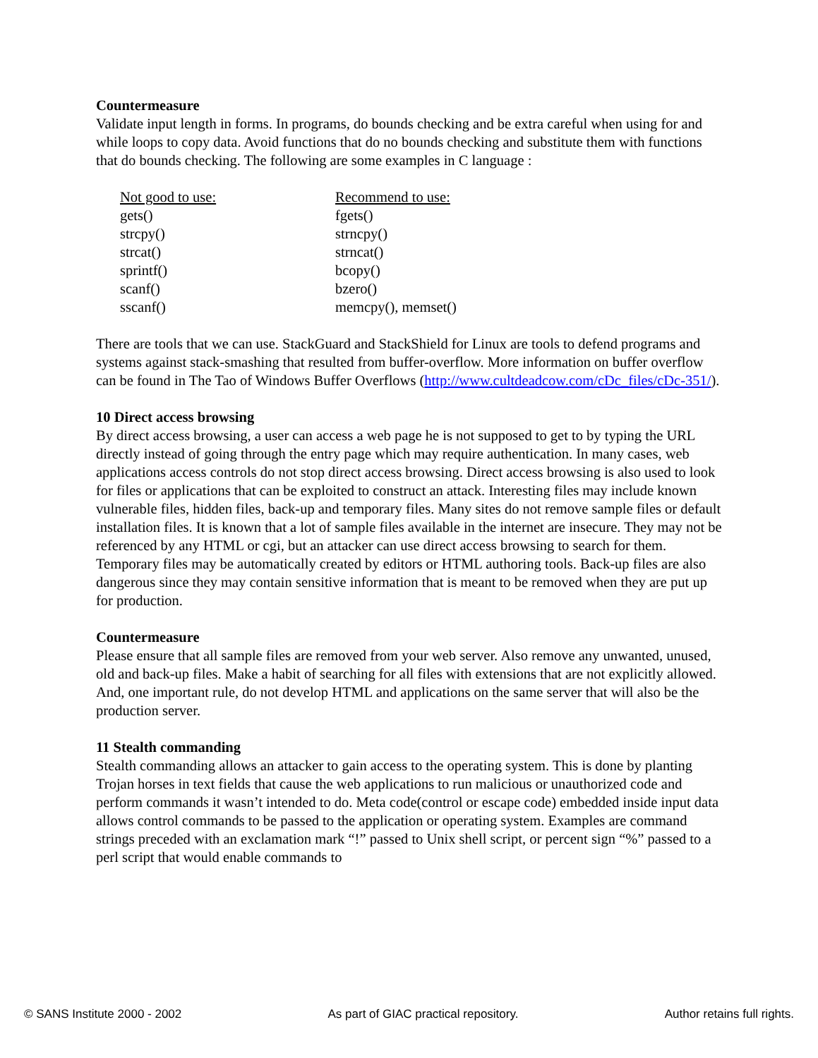Countermeasure
Validate input length in forms. In programs, do bounds checking and be extra careful when using for and while loops to copy data. Avoid functions that do no bounds checking and substitute them with functions that do bounds checking. The following are some examples in C language :
| Not good to use: | Recommend to use: |
| gets() | fgets() |
| strcpy() | strncpy() |
| strcat() | strncat() |
| sprintf() | bcopy() |
| scanf() | bzero() |
| sscanf() | memcpy(), memset() |
There are tools that we can use. StackGuard and StackShield for Linux are tools to defend programs and systems against stack-smashing that resulted from buffer-overflow. More information on buffer overflow can be found in The Tao of Windows Buffer Overflows (http://www.cultdeadcow.com/cDc_files/cDc-351/).
10 Direct access browsing
By direct access browsing, a user can access a web page he is not supposed to get to by typing the URL directly instead of going through the entry page which may require authentication. In many cases, web applications access controls do not stop direct access browsing. Direct access browsing is also used to look for files or applications that can be exploited to construct an attack. Interesting files may include known vulnerable files, hidden files, back-up and temporary files. Many sites do not remove sample files or default installation files. It is known that a lot of sample files available in the internet are insecure. They may not be referenced by any HTML or cgi, but an attacker can use direct access browsing to search for them. Temporary files may be automatically created by editors or HTML authoring tools. Back-up files are also dangerous since they may contain sensitive information that is meant to be removed when they are put up for production.
Countermeasure
Please ensure that all sample files are removed from your web server. Also remove any unwanted, unused, old and back-up files. Make a habit of searching for all files with extensions that are not explicitly allowed. And, one important rule, do not develop HTML and applications on the same server that will also be the production server.
11 Stealth commanding
Stealth commanding allows an attacker to gain access to the operating system. This is done by planting Trojan horses in text fields that cause the web applications to run malicious or unauthorized code and perform commands it wasn’t intended to do. Meta code(control or escape code) embedded inside input data allows control commands to be passed to the application or operating system. Examples are command strings preceded with an exclamation mark “!” passed to Unix shell script, or percent sign “%” passed to a perl script that would enable commands to
© SANS Institute 2000 - 2002 As part of GIAC practical repository. Author retains full rights.